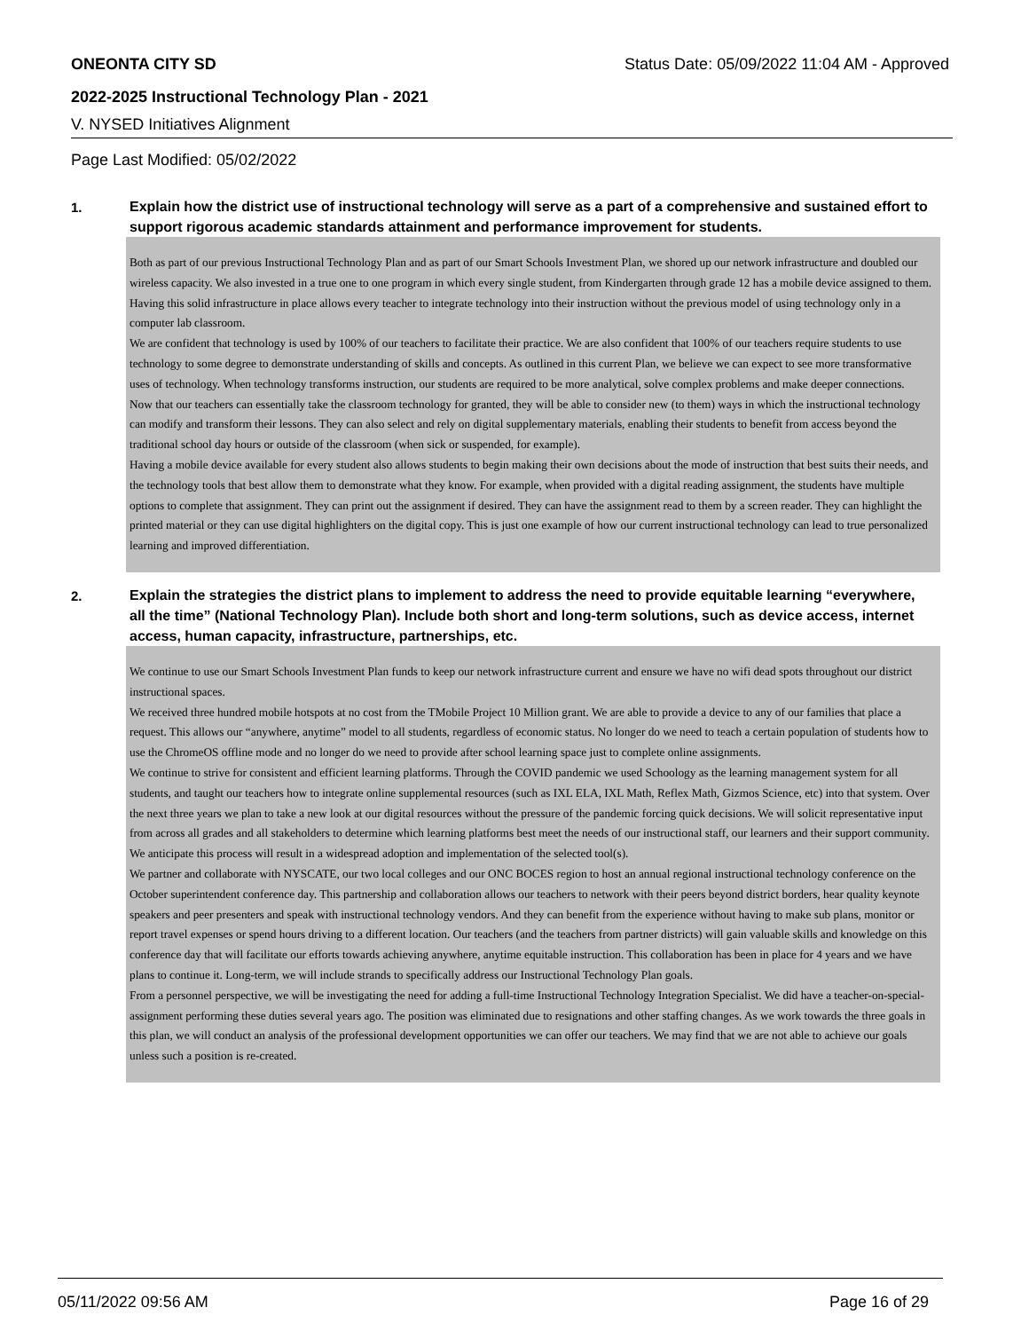ONEONTA CITY SD Status Date: 05/09/2022 11:04 AM - Approved
2022-2025 Instructional Technology Plan - 2021
V. NYSED Initiatives Alignment
Page Last Modified: 05/02/2022
1.
Explain how the district use of instructional technology will serve as a part of a comprehensive and sustained effort to support rigorous academic standards attainment and performance improvement for students.
Both as part of our previous Instructional Technology Plan and as part of our Smart Schools Investment Plan, we shored up our network infrastructure and doubled our wireless capacity. We also invested in a true one to one program in which every single student, from Kindergarten through grade 12 has a mobile device assigned to them. Having this solid infrastructure in place allows every teacher to integrate technology into their instruction without the previous model of using technology only in a computer lab classroom.
We are confident that technology is used by 100% of our teachers to facilitate their practice. We are also confident that 100% of our teachers require students to use technology to some degree to demonstrate understanding of skills and concepts. As outlined in this current Plan, we believe we can expect to see more transformative uses of technology. When technology transforms instruction, our students are required to be more analytical, solve complex problems and make deeper connections.
Now that our teachers can essentially take the classroom technology for granted, they will be able to consider new (to them) ways in which the instructional technology can modify and transform their lessons. They can also select and rely on digital supplementary materials, enabling their students to benefit from access beyond the traditional school day hours or outside of the classroom (when sick or suspended, for example).
Having a mobile device available for every student also allows students to begin making their own decisions about the mode of instruction that best suits their needs, and the technology tools that best allow them to demonstrate what they know. For example, when provided with a digital reading assignment, the students have multiple options to complete that assignment. They can print out the assignment if desired. They can have the assignment read to them by a screen reader. They can highlight the printed material or they can use digital highlighters on the digital copy. This is just one example of how our current instructional technology can lead to true personalized learning and improved differentiation.
2.
Explain the strategies the district plans to implement to address the need to provide equitable learning “everywhere, all the time” (National Technology Plan). Include both short and long-term solutions, such as device access, internet access, human capacity, infrastructure, partnerships, etc.
We continue to use our Smart Schools Investment Plan funds to keep our network infrastructure current and ensure we have no wifi dead spots throughout our district instructional spaces.
We received three hundred mobile hotspots at no cost from the TMobile Project 10 Million grant. We are able to provide a device to any of our families that place a request. This allows our “anywhere, anytime” model to all students, regardless of economic status. No longer do we need to teach a certain population of students how to use the ChromeOS offline mode and no longer do we need to provide after school learning space just to complete online assignments.
We continue to strive for consistent and efficient learning platforms. Through the COVID pandemic we used Schoology as the learning management system for all students, and taught our teachers how to integrate online supplemental resources (such as IXL ELA, IXL Math, Reflex Math, Gizmos Science, etc) into that system. Over the next three years we plan to take a new look at our digital resources without the pressure of the pandemic forcing quick decisions. We will solicit representative input from across all grades and all stakeholders to determine which learning platforms best meet the needs of our instructional staff, our learners and their support community. We anticipate this process will result in a widespread adoption and implementation of the selected tool(s).
We partner and collaborate with NYSCATE, our two local colleges and our ONC BOCES region to host an annual regional instructional technology conference on the October superintendent conference day. This partnership and collaboration allows our teachers to network with their peers beyond district borders, hear quality keynote speakers and peer presenters and speak with instructional technology vendors. And they can benefit from the experience without having to make sub plans, monitor or report travel expenses or spend hours driving to a different location. Our teachers (and the teachers from partner districts) will gain valuable skills and knowledge on this conference day that will facilitate our efforts towards achieving anywhere, anytime equitable instruction. This collaboration has been in place for 4 years and we have plans to continue it. Long-term, we will include strands to specifically address our Instructional Technology Plan goals.
From a personnel perspective, we will be investigating the need for adding a full-time Instructional Technology Integration Specialist. We did have a teacher-on-special-assignment performing these duties several years ago. The position was eliminated due to resignations and other staffing changes. As we work towards the three goals in this plan, we will conduct an analysis of the professional development opportunities we can offer our teachers. We may find that we are not able to achieve our goals unless such a position is re-created.
05/11/2022 09:56 AM Page 16 of 29